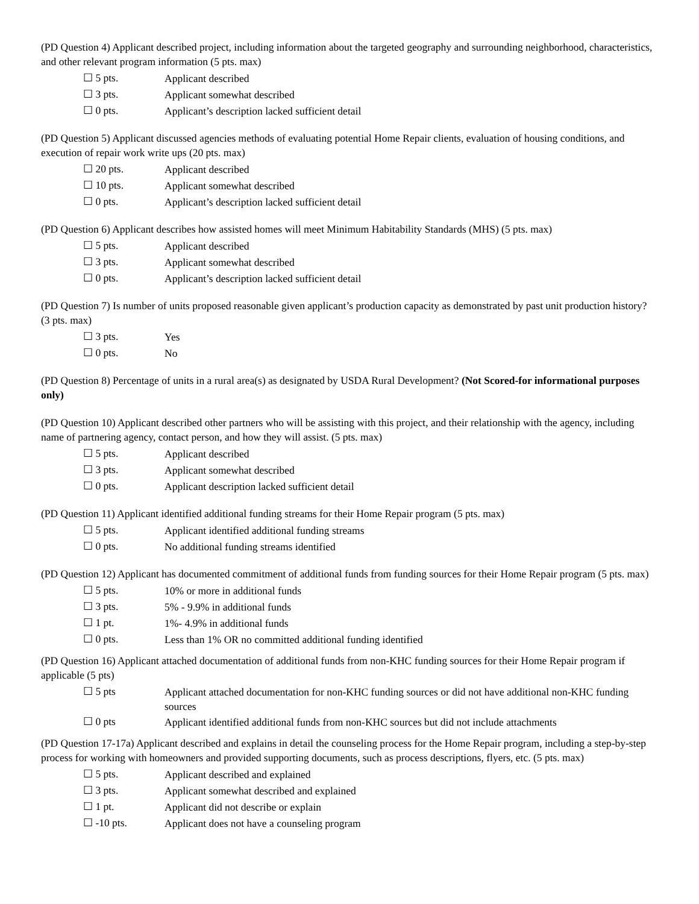(PD Question 4) Applicant described project, including information about the targeted geography and surrounding neighborhood, characteristics, and other relevant program information (5 pts. max)
☐ 5 pts. Applicant described
☐ 3 pts. Applicant somewhat described
☐ 0 pts. Applicant’s description lacked sufficient detail
(PD Question 5) Applicant discussed agencies methods of evaluating potential Home Repair clients, evaluation of housing conditions, and execution of repair work write ups (20 pts. max)
☐ 20 pts. Applicant described
☐ 10 pts. Applicant somewhat described
☐ 0 pts. Applicant’s description lacked sufficient detail
(PD Question 6) Applicant describes how assisted homes will meet Minimum Habitability Standards (MHS) (5 pts. max)
☐ 5 pts. Applicant described
☐ 3 pts. Applicant somewhat described
☐ 0 pts. Applicant’s description lacked sufficient detail
(PD Question 7) Is number of units proposed reasonable given applicant’s production capacity as demonstrated by past unit production history? (3 pts. max)
☐ 3 pts. Yes
☐ 0 pts. No
(PD Question 8) Percentage of units in a rural area(s) as designated by USDA Rural Development? (Not Scored-for informational purposes only)
(PD Question 10) Applicant described other partners who will be assisting with this project, and their relationship with the agency, including name of partnering agency, contact person, and how they will assist. (5 pts. max)
☐ 5 pts. Applicant described
☐ 3 pts. Applicant somewhat described
☐ 0 pts. Applicant description lacked sufficient detail
(PD Question 11) Applicant identified additional funding streams for their Home Repair program (5 pts. max)
☐ 5 pts. Applicant identified additional funding streams
☐ 0 pts. No additional funding streams identified
(PD Question 12) Applicant has documented commitment of additional funds from funding sources for their Home Repair program (5 pts. max)
☐ 5 pts. 10% or more in additional funds
☐ 3 pts. 5% - 9.9% in additional funds
☐ 1 pt. 1%- 4.9% in additional funds
☐ 0 pts. Less than 1% OR no committed additional funding identified
(PD Question 16) Applicant attached documentation of additional funds from non-KHC funding sources for their Home Repair program if applicable (5 pts)
☐ 5 pts Applicant attached documentation for non-KHC funding sources or did not have additional non-KHC funding sources
☐ 0 pts Applicant identified additional funds from non-KHC sources but did not include attachments
(PD Question 17-17a) Applicant described and explains in detail the counseling process for the Home Repair program, including a step-by-step process for working with homeowners and provided supporting documents, such as process descriptions, flyers, etc. (5 pts. max)
☐ 5 pts. Applicant described and explained
☐ 3 pts. Applicant somewhat described and explained
☐ 1 pt. Applicant did not describe or explain
☐ -10 pts. Applicant does not have a counseling program